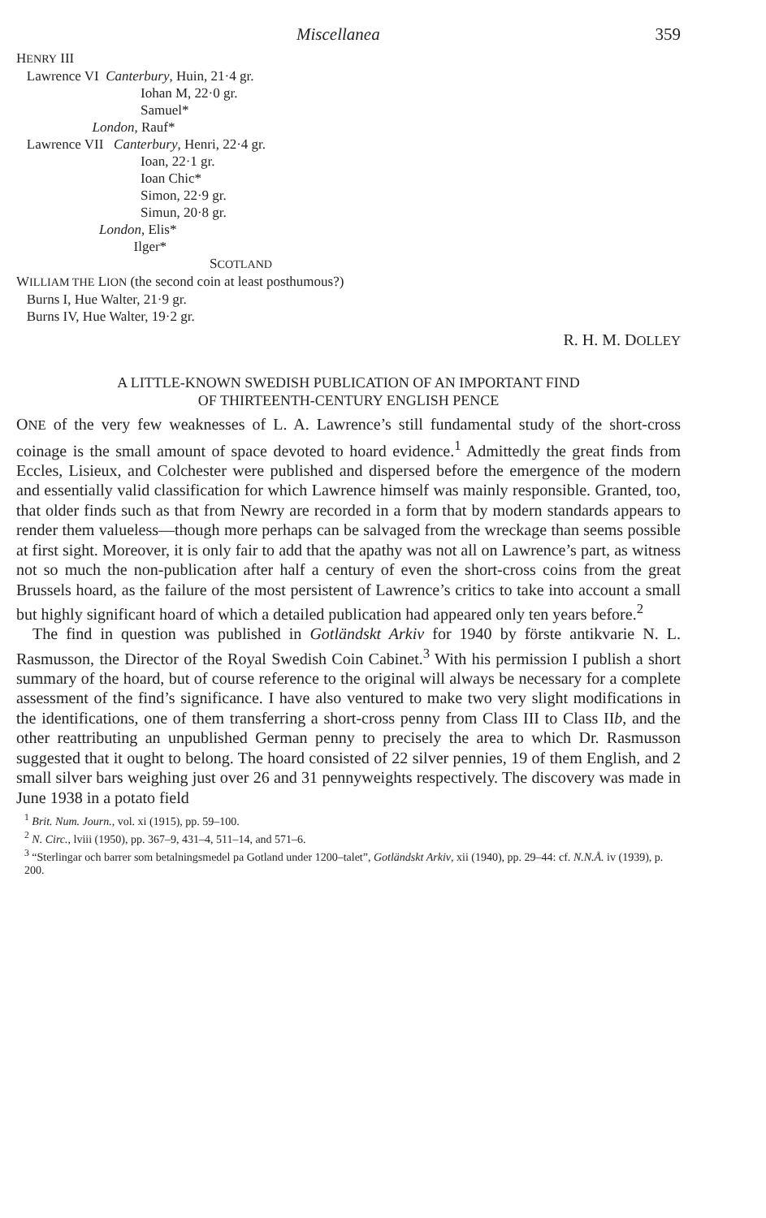Miscellanea 359
HENRY III Lawrence VI Canterbury, Huin, 21·4 gr. Iohan M, 22·0 gr. Samuel* London, Rauf* Lawrence VII Canterbury, Henri, 22·4 gr. Ioan, 22·1 gr. Ioan Chic* Simon, 22·9 gr. Simun, 20·8 gr. London, Elis* Ilger* SCOTLAND WILLIAM THE LION (the second coin at least posthumous?) Burns I, Hue Walter, 21·9 gr. Burns IV, Hue Walter, 19·2 gr.
R. H. M. DOLLEY
A LITTLE-KNOWN SWEDISH PUBLICATION OF AN IMPORTANT FIND
OF THIRTEENTH-CENTURY ENGLISH PENCE
ONE of the very few weaknesses of L. A. Lawrence’s still fundamental study of the short-cross coinage is the small amount of space devoted to hoard evidence.<sup>1</sup> Admittedly the great finds from Eccles, Lisieux, and Colchester were published and dispersed before the emergence of the modern and essentially valid classification for which Lawrence himself was mainly responsible. Granted, too, that older finds such as that from Newry are recorded in a form that by modern standards appears to render them valueless—though more perhaps can be salvaged from the wreckage than seems possible at first sight. Moreover, it is only fair to add that the apathy was not all on Lawrence’s part, as witness not so much the non-publication after half a century of even the short-cross coins from the great Brussels hoard, as the failure of the most persistent of Lawrence’s critics to take into account a small but highly significant hoard of which a detailed publication had appeared only ten years before.<sup>2</sup>
The find in question was published in Gotländskt Arkiv for 1940 by förste antikvarie N. L. Rasmusson, the Director of the Royal Swedish Coin Cabinet.<sup>3</sup> With his permission I publish a short summary of the hoard, but of course reference to the original will always be necessary for a complete assessment of the find’s significance. I have also ventured to make two very slight modifications in the identifications, one of them transferring a short-cross penny from Class III to Class IIb, and the other reattributing an unpublished German penny to precisely the area to which Dr. Rasmusson suggested that it ought to belong. The hoard consisted of 22 silver pennies, 19 of them English, and 2 small silver bars weighing just over 26 and 31 pennyweights respectively. The discovery was made in June 1938 in a potato field
<sup>1</sup> Brit. Num. Journ., vol. xi (1915), pp. 59–100.
<sup>2</sup> N. Circ., lviii (1950), pp. 367–9, 431–4, 511–14, and 571–6.
<sup>3</sup> “Sterlingar och barrer som betalningsmedel pa Gotland under 1200–talet”, Gotländskt Arkiv, xii (1940), pp. 29–44: cf. N.N.Å. iv (1939), p. 200.